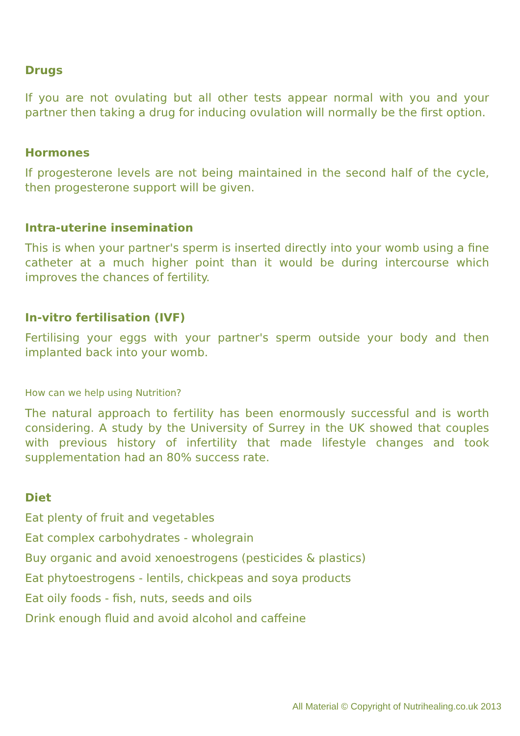Drugs
If you are not ovulating but all other tests appear normal with you and your partner then taking a drug for inducing ovulation will normally be the first option.
Hormones
If progesterone levels are not being maintained in the second half of the cycle, then progesterone support will be given.
Intra-uterine insemination
This is when your partner's sperm is inserted directly into your womb using a fine catheter at a much higher point than it would be during intercourse which improves the chances of fertility.
In-vitro fertilisation (IVF)
Fertilising your eggs with your partner's sperm outside your body and then implanted back into your womb.
How can we help using Nutrition?
The natural approach to fertility has been enormously successful and is worth considering. A study by the University of Surrey in the UK showed that couples with previous history of infertility that made lifestyle changes and took supplementation had an 80% success rate.
Diet
Eat plenty of fruit and vegetables
Eat complex carbohydrates - wholegrain
Buy organic and avoid xenoestrogens (pesticides & plastics)
Eat phytoestrogens - lentils, chickpeas and soya products
Eat oily foods - fish, nuts, seeds and oils
Drink enough fluid and avoid alcohol and caffeine
All Material © Copyright of Nutrihealing.co.uk 2013